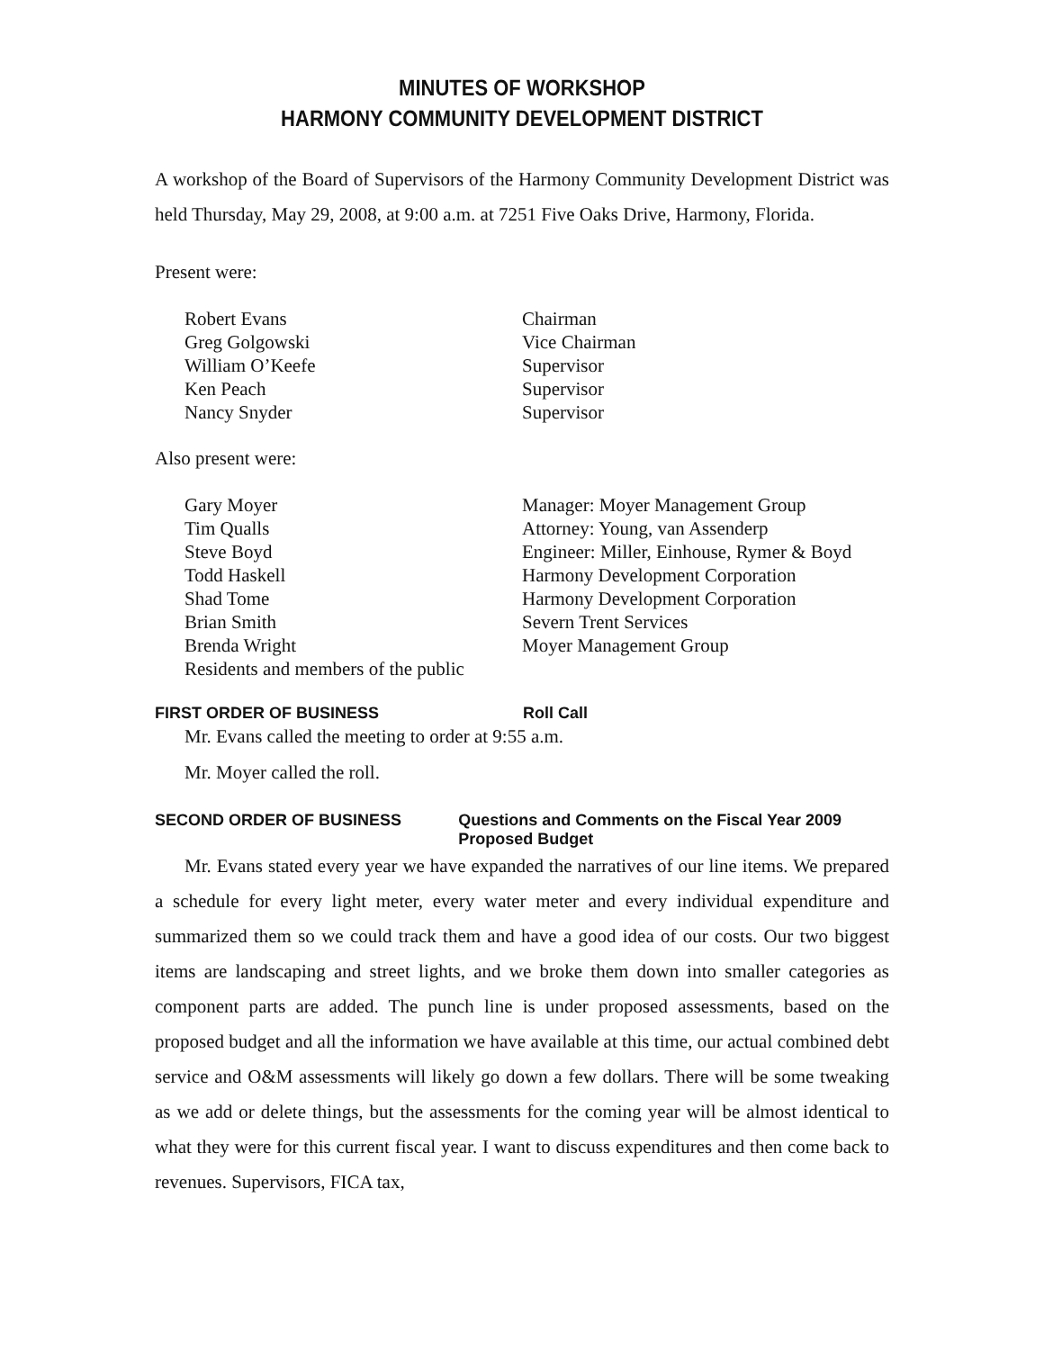MINUTES OF WORKSHOP
HARMONY COMMUNITY DEVELOPMENT DISTRICT
A workshop of the Board of Supervisors of the Harmony Community Development District was held Thursday, May 29, 2008, at 9:00 a.m. at 7251 Five Oaks Drive, Harmony, Florida.
Present were:
Robert Evans Chairman
Greg Golgowski Vice Chairman
William O’Keefe Supervisor
Ken Peach Supervisor
Nancy Snyder Supervisor
Also present were:
Gary Moyer Manager: Moyer Management Group
Tim Qualls Attorney: Young, van Assenderp
Steve Boyd Engineer: Miller, Einhouse, Rymer & Boyd
Todd Haskell Harmony Development Corporation
Shad Tome Harmony Development Corporation
Brian Smith Severn Trent Services
Brenda Wright Moyer Management Group
Residents and members of the public
FIRST ORDER OF BUSINESS Roll Call
Mr. Evans called the meeting to order at 9:55 a.m.
Mr. Moyer called the roll.
SECOND ORDER OF BUSINESS Questions and Comments on the Fiscal Year 2009 Proposed Budget
Mr. Evans stated every year we have expanded the narratives of our line items. We prepared a schedule for every light meter, every water meter and every individual expenditure and summarized them so we could track them and have a good idea of our costs. Our two biggest items are landscaping and street lights, and we broke them down into smaller categories as component parts are added. The punch line is under proposed assessments, based on the proposed budget and all the information we have available at this time, our actual combined debt service and O&M assessments will likely go down a few dollars. There will be some tweaking as we add or delete things, but the assessments for the coming year will be almost identical to what they were for this current fiscal year. I want to discuss expenditures and then come back to revenues. Supervisors, FICA tax,